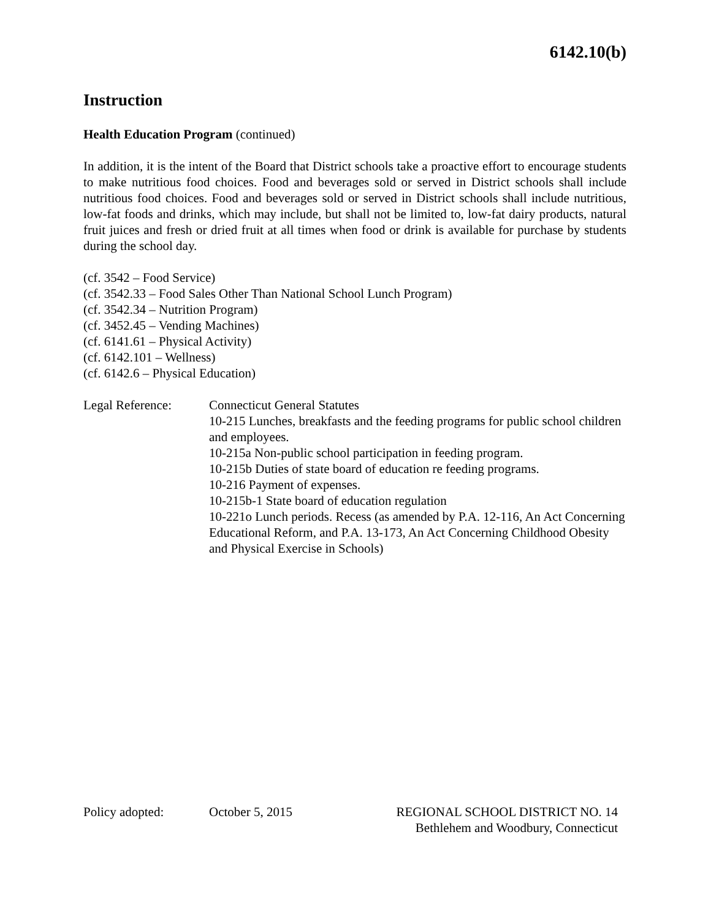6142.10(b)
Instruction
Health Education Program (continued)
In addition, it is the intent of the Board that District schools take a proactive effort to encourage students to make nutritious food choices. Food and beverages sold or served in District schools shall include nutritious food choices. Food and beverages sold or served in District schools shall include nutritious, low-fat foods and drinks, which may include, but shall not be limited to, low-fat dairy products, natural fruit juices and fresh or dried fruit at all times when food or drink is available for purchase by students during the school day.
(cf. 3542 – Food Service)
(cf. 3542.33 – Food Sales Other Than National School Lunch Program)
(cf. 3542.34 – Nutrition Program)
(cf. 3452.45 – Vending Machines)
(cf. 6141.61 – Physical Activity)
(cf. 6142.101 – Wellness)
(cf. 6142.6 – Physical Education)
Legal Reference: Connecticut General Statutes
10-215 Lunches, breakfasts and the feeding programs for public school children and employees.
10-215a Non-public school participation in feeding program.
10-215b Duties of state board of education re feeding programs.
10-216 Payment of expenses.
10-215b-1 State board of education regulation
10-221o Lunch periods. Recess (as amended by P.A. 12-116, An Act Concerning Educational Reform, and P.A. 13-173, An Act Concerning Childhood Obesity and Physical Exercise in Schools)
Policy adopted: October 5, 2015 REGIONAL SCHOOL DISTRICT NO. 14
Bethlehem and Woodbury, Connecticut